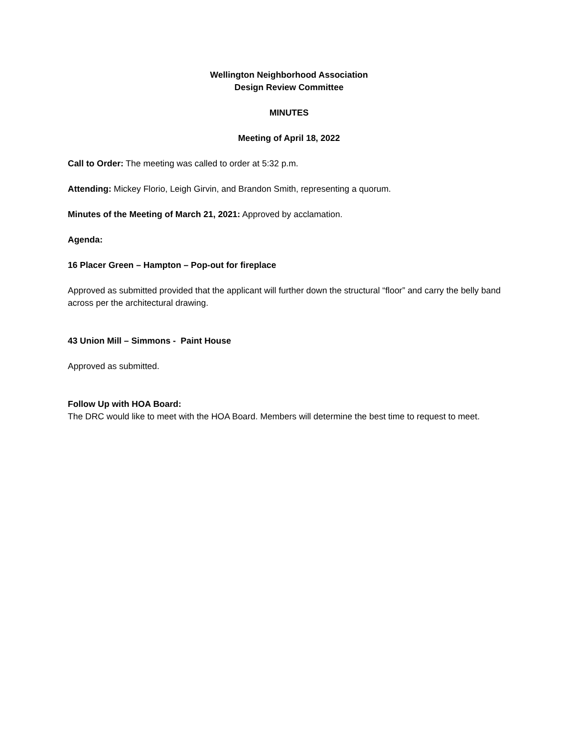Wellington Neighborhood Association
Design Review Committee
MINUTES
Meeting of April 18, 2022
Call to Order: The meeting was called to order at 5:32 p.m.
Attending: Mickey Florio, Leigh Girvin, and Brandon Smith, representing a quorum.
Minutes of the Meeting of March 21, 2021: Approved by acclamation.
Agenda:
16 Placer Green – Hampton – Pop-out for fireplace
Approved as submitted provided that the applicant will further down the structural “floor” and carry the belly band across per the architectural drawing.
43 Union Mill – Simmons - Paint House
Approved as submitted.
Follow Up with HOA Board:
The DRC would like to meet with the HOA Board. Members will determine the best time to request to meet.